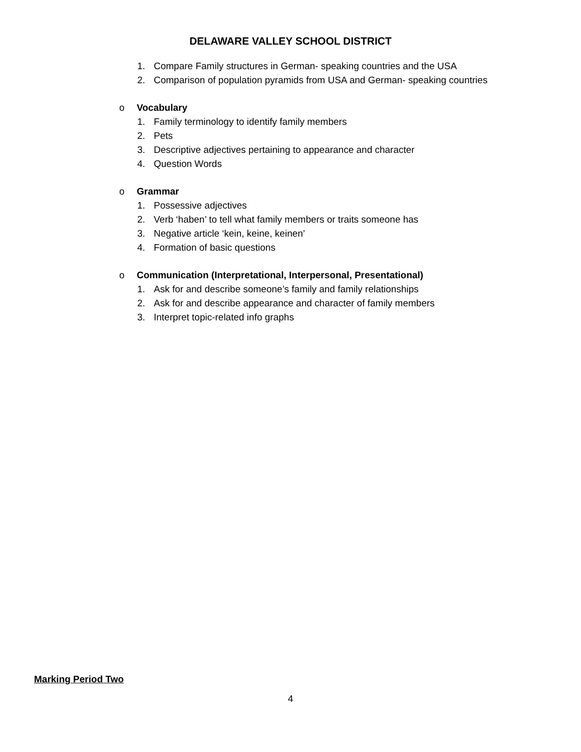DELAWARE VALLEY SCHOOL DISTRICT
1. Compare Family structures in German- speaking countries and the USA
2. Comparison of population pyramids from USA and German- speaking countries
o Vocabulary
1. Family terminology to identify family members
2. Pets
3. Descriptive adjectives pertaining to appearance and character
4. Question Words
o Grammar
1. Possessive adjectives
2. Verb ‘haben’ to tell what family members or traits someone has
3. Negative article ‘kein, keine, keinen’
4. Formation of basic questions
o Communication (Interpretational, Interpersonal, Presentational)
1. Ask for and describe someone’s family and family relationships
2. Ask for and describe appearance and character of family members
3. Interpret topic-related info graphs
Marking Period Two
4